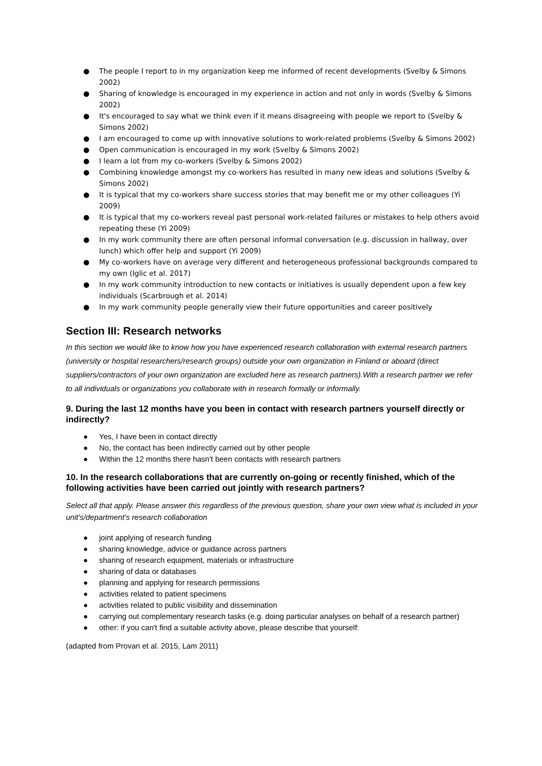● The people I report to in my organization keep me informed of recent developments (Svelby & Simons 2002)
● Sharing of knowledge is encouraged in my experience in action and not only in words (Svelby & Simons 2002)
● It's encouraged to say what we think even if it means disagreeing with people we report to (Svelby & Simons 2002)
● I am encouraged to come up with innovative solutions to work-related problems (Svelby & Simons 2002)
● Open communication is encouraged in my work (Svelby & Simons 2002)
● I learn a lot from my co-workers (Svelby & Simons 2002)
● Combining knowledge amongst my co-workers has resulted in many new ideas and solutions (Svelby & Simons 2002)
● It is typical that my co-workers share success stories that may benefit me or my other colleagues (Yi 2009)
● It is typical that my co-workers reveal past personal work-related failures or mistakes to help others avoid repeating these (Yi 2009)
● In my work community there are often personal informal conversation (e.g. discussion in hallway, over lunch) which offer help and support (Yi 2009)
● My co-workers have on average very different and heterogeneous professional backgrounds compared to my own (Iglic et al. 2017)
● In my work community introduction to new contacts or initiatives is usually dependent upon a few key individuals (Scarbrough et al. 2014)
● In my work community people generally view their future opportunities and career positively
Section III: Research networks
In this section we would like to know how you have experienced research collaboration with external research partners (university or hospital researchers/research groups) outside your own organization in Finland or aboard (direct suppliers/contractors of your own organization are excluded here as research partners).With a research partner we refer to all individuals or organizations you collaborate with in research formally or informally.
9. During the last 12 months have you been in contact with research partners yourself directly or indirectly?
● Yes, I have been in contact directly
● No, the contact has been indirectly carried out by other people
● Within the 12 months there hasn't been contacts with research partners
10. In the research collaborations that are currently on-going or recently finished, which of the following activities have been carried out jointly with research partners?
Select all that apply. Please answer this regardless of the previous question, share your own view what is included in your unit's/department's research collaboration
● joint applying of research funding
● sharing knowledge, advice or guidance across partners
● sharing of research equipment, materials or infrastructure
● sharing of data or databases
● planning and applying for research permissions
● activities related to patient specimens
● activities related to public visibility and dissemination
● carrying out complementary research tasks (e.g. doing particular analyses on behalf of a research partner)
● other: if you can't find a suitable activity above, please describe that yourself:
(adapted from Provan et al. 2015, Lam 2011)